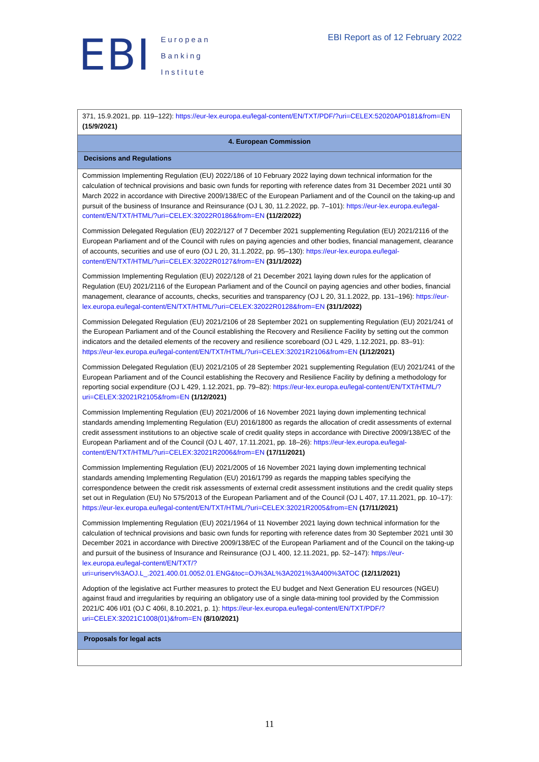EBI
European
Banking
Institute
EBI Report as of 12 February 2022
| 371, 15.9.2021, pp. 119–122): https://eur-lex.europa.eu/legal-content/EN/TXT/PDF/?uri=CELEX:52020AP0181&from=EN (15/9/2021) |
| 4. European Commission |
| Decisions and Regulations |
| Commission Implementing Regulation (EU) 2022/186 of 10 February 2022 laying down technical information for the calculation of technical provisions and basic own funds for reporting with reference dates from 31 December 2021 until 30 March 2022 in accordance with Directive 2009/138/EC of the European Parliament and of the Council on the taking-up and pursuit of the business of Insurance and Reinsurance (OJ L 30, 11.2.2022, pp. 7–101): https://eur-lex.europa.eu/legal-content/EN/TXT/HTML/?uri=CELEX:32022R0186&from=EN (11/2/2022) Commission Delegated Regulation (EU) 2022/127 of 7 December 2021 supplementing Regulation (EU) 2021/2116 of the European Parliament and of the Council with rules on paying agencies and other bodies, financial management, clearance of accounts, securities and use of euro (OJ L 20, 31.1.2022, pp. 95–130): https://eur-lex.europa.eu/legal-content/EN/TXT/HTML/?uri=CELEX:32022R0127&from=EN (31/1/2022) Commission Implementing Regulation (EU) 2022/128 of 21 December 2021 laying down rules for the application of Regulation (EU) 2021/2116 of the European Parliament and of the Council on paying agencies and other bodies, financial management, clearance of accounts, checks, securities and transparency (OJ L 20, 31.1.2022, pp. 131–196): https://eur-lex.europa.eu/legal-content/EN/TXT/HTML/?uri=CELEX:32022R0128&from=EN (31/1/2022) Commission Delegated Regulation (EU) 2021/2106 of 28 September 2021 on supplementing Regulation (EU) 2021/241 of the European Parliament and of the Council establishing the Recovery and Resilience Facility by setting out the common indicators and the detailed elements of the recovery and resilience scoreboard (OJ L 429, 1.12.2021, pp. 83–91): https://eur-lex.europa.eu/legal-content/EN/TXT/HTML/?uri=CELEX:32021R2106&from=EN (1/12/2021) Commission Delegated Regulation (EU) 2021/2105 of 28 September 2021 supplementing Regulation (EU) 2021/241 of the European Parliament and of the Council establishing the Recovery and Resilience Facility by defining a methodology for reporting social expenditure (OJ L 429, 1.12.2021, pp. 79–82): https://eur-lex.europa.eu/legal-content/EN/TXT/HTML/?uri=CELEX:32021R2105&from=EN (1/12/2021) Commission Implementing Regulation (EU) 2021/2006 of 16 November 2021 laying down implementing technical standards amending Implementing Regulation (EU) 2016/1800 as regards the allocation of credit assessments of external credit assessment institutions to an objective scale of credit quality steps in accordance with Directive 2009/138/EC of the European Parliament and of the Council (OJ L 407, 17.11.2021, pp. 18–26): https://eur-lex.europa.eu/legal-content/EN/TXT/HTML/?uri=CELEX:32021R2006&from=EN (17/11/2021) Commission Implementing Regulation (EU) 2021/2005 of 16 November 2021 laying down implementing technical standards amending Implementing Regulation (EU) 2016/1799 as regards the mapping tables specifying the correspondence between the credit risk assessments of external credit assessment institutions and the credit quality steps set out in Regulation (EU) No 575/2013 of the European Parliament and of the Council (OJ L 407, 17.11.2021, pp. 10–17): https://eur-lex.europa.eu/legal-content/EN/TXT/HTML/?uri=CELEX:32021R2005&from=EN (17/11/2021) Commission Implementing Regulation (EU) 2021/1964 of 11 November 2021 laying down technical information for the calculation of technical provisions and basic own funds for reporting with reference dates from 30 September 2021 until 30 December 2021 in accordance with Directive 2009/138/EC of the European Parliament and of the Council on the taking-up and pursuit of the business of Insurance and Reinsurance (OJ L 400, 12.11.2021, pp. 52–147): https://eur-lex.europa.eu/legal-content/EN/TXT/?uri=uriserv%3AOJ.L_.2021.400.01.0052.01.ENG&toc=OJ%3AL%3A2021%3A400%3ATOC (12/11/2021) Adoption of the legislative act Further measures to protect the EU budget and Next Generation EU resources (NGEU) against fraud and irregularities by requiring an obligatory use of a single data-mining tool provided by the Commission 2021/C 406 I/01 (OJ C 406I, 8.10.2021, p. 1): https://eur-lex.europa.eu/legal-content/EN/TXT/PDF/?uri=CELEX:32021C1008(01)&from=EN (8/10/2021) |
| Proposals for legal acts |
11